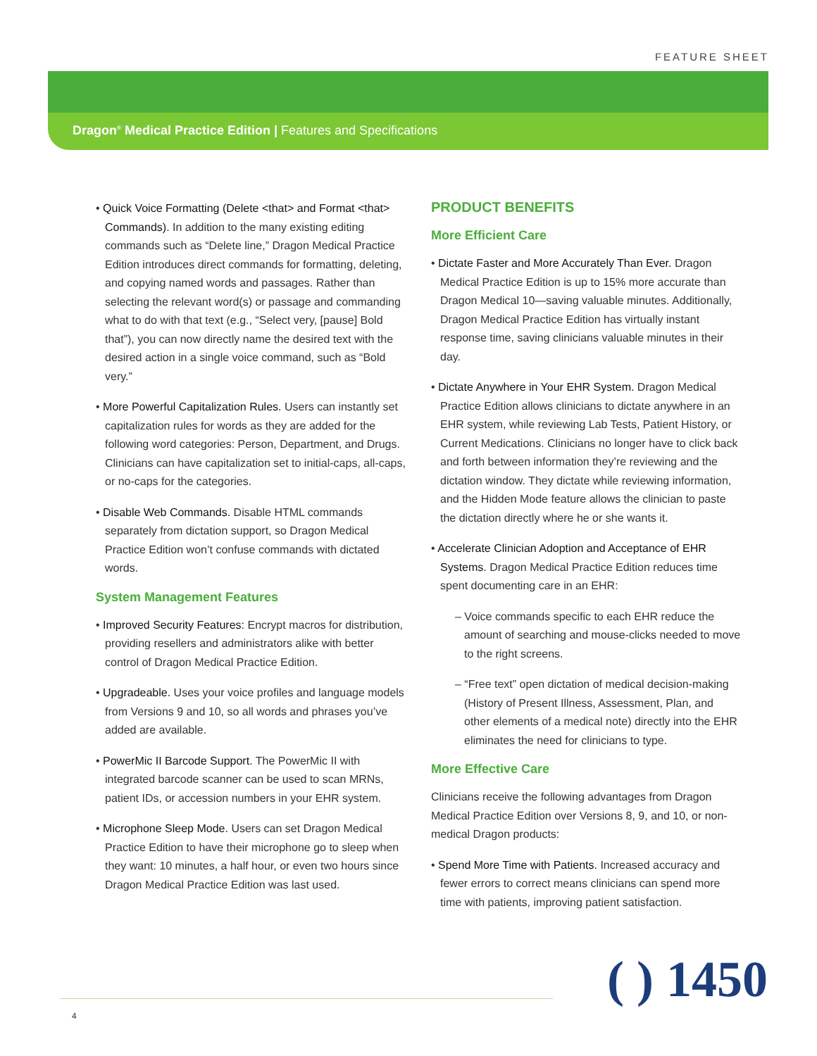FEATURE SHEET
Dragon<sup>®</sup> Medical Practice Edition | Features and Specifications
• Quick Voice Formatting (Delete <that> and Format <that> Commands). In addition to the many existing editing commands such as “Delete line,” Dragon Medical Practice Edition introduces direct commands for formatting, deleting, and copying named words and passages. Rather than selecting the relevant word(s) or passage and commanding what to do with that text (e.g., “Select very, [pause] Bold that”), you can now directly name the desired text with the desired action in a single voice command, such as “Bold very.”
• More Powerful Capitalization Rules. Users can instantly set capitalization rules for words as they are added for the following word categories: Person, Department, and Drugs. Clinicians can have capitalization set to initial-caps, all-caps, or no-caps for the categories.
• Disable Web Commands. Disable HTML commands separately from dictation support, so Dragon Medical Practice Edition won’t confuse commands with dictated words.
System Management Features
• Improved Security Features: Encrypt macros for distribution, providing resellers and administrators alike with better control of Dragon Medical Practice Edition.
• Upgradeable. Uses your voice profiles and language models from Versions 9 and 10, so all words and phrases you’ve added are available.
• PowerMic II Barcode Support. The PowerMic II with integrated barcode scanner can be used to scan MRNs, patient IDs, or accession numbers in your EHR system.
• Microphone Sleep Mode. Users can set Dragon Medical Practice Edition to have their microphone go to sleep when they want: 10 minutes, a half hour, or even two hours since Dragon Medical Practice Edition was last used.
PRODUCT BENEFITS
More Efficient Care
• Dictate Faster and More Accurately Than Ever. Dragon Medical Practice Edition is up to 15% more accurate than Dragon Medical 10—saving valuable minutes. Additionally, Dragon Medical Practice Edition has virtually instant response time, saving clinicians valuable minutes in their day.
• Dictate Anywhere in Your EHR System. Dragon Medical Practice Edition allows clinicians to dictate anywhere in an EHR system, while reviewing Lab Tests, Patient History, or Current Medications. Clinicians no longer have to click back and forth between information they’re reviewing and the dictation window. They dictate while reviewing information, and the Hidden Mode feature allows the clinician to paste the dictation directly where he or she wants it.
• Accelerate Clinician Adoption and Acceptance of EHR Systems. Dragon Medical Practice Edition reduces time spent documenting care in an EHR:
– Voice commands specific to each EHR reduce the amount of searching and mouse-clicks needed to move to the right screens.
– “Free text” open dictation of medical decision-making (History of Present Illness, Assessment, Plan, and other elements of a medical note) directly into the EHR eliminates the need for clinicians to type.
More Effective Care
Clinicians receive the following advantages from Dragon Medical Practice Edition over Versions 8, 9, and 10, or non-medical Dragon products:
• Spend More Time with Patients. Increased accuracy and fewer errors to correct means clinicians can spend more time with patients, improving patient satisfaction.
( ) 1450
4